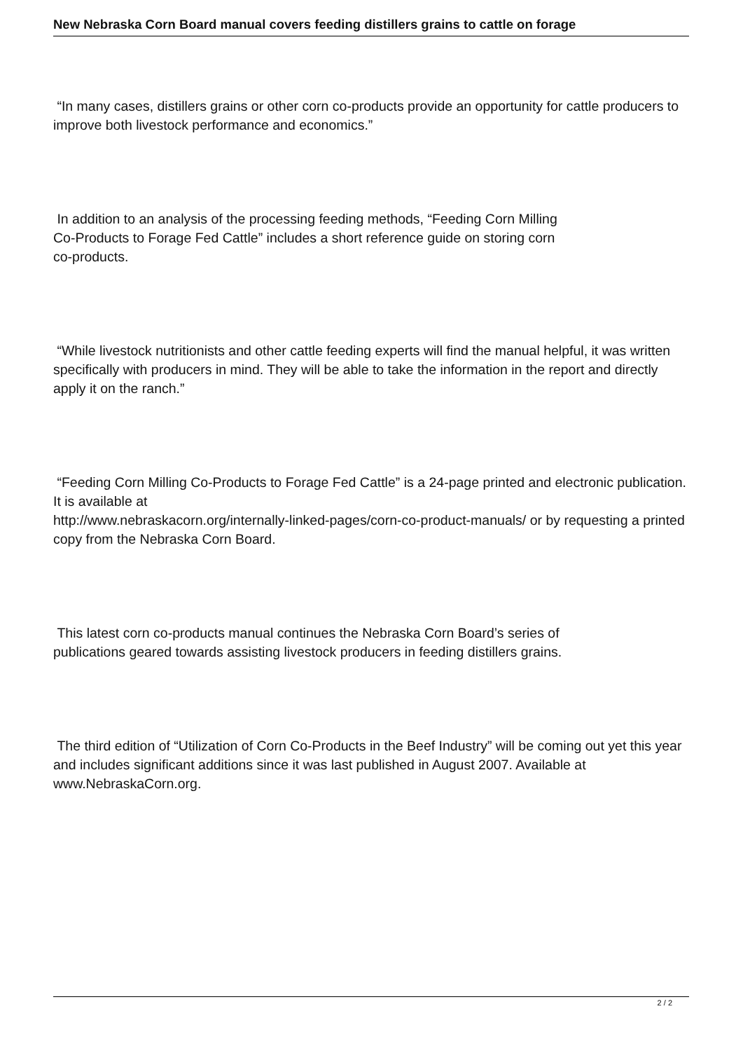New Nebraska Corn Board manual covers feeding distillers grains to cattle on forage
“In many cases, distillers grains or other corn co-products provide an opportunity for cattle producers to improve both livestock performance and economics.”
In addition to an analysis of the processing feeding methods, “Feeding Corn Milling
Co-Products to Forage Fed Cattle” includes a short reference guide on storing corn
co-products.
“While livestock nutritionists and other cattle feeding experts will find the manual helpful, it was written specifically with producers in mind. They will be able to take the information in the report and directly apply it on the ranch.”
“Feeding Corn Milling Co-Products to Forage Fed Cattle” is a 24-page printed and electronic publication. It is available at
http://www.nebraskacorn.org/internally-linked-pages/corn-co-product-manuals/ or by requesting a printed copy from the Nebraska Corn Board.
This latest corn co-products manual continues the Nebraska Corn Board’s series of
publications geared towards assisting livestock producers in feeding distillers grains.
The third edition of “Utilization of Corn Co-Products in the Beef Industry” will be coming out yet this year and includes significant additions since it was last published in August 2007. Available at www.NebraskaCorn.org.
2 / 2